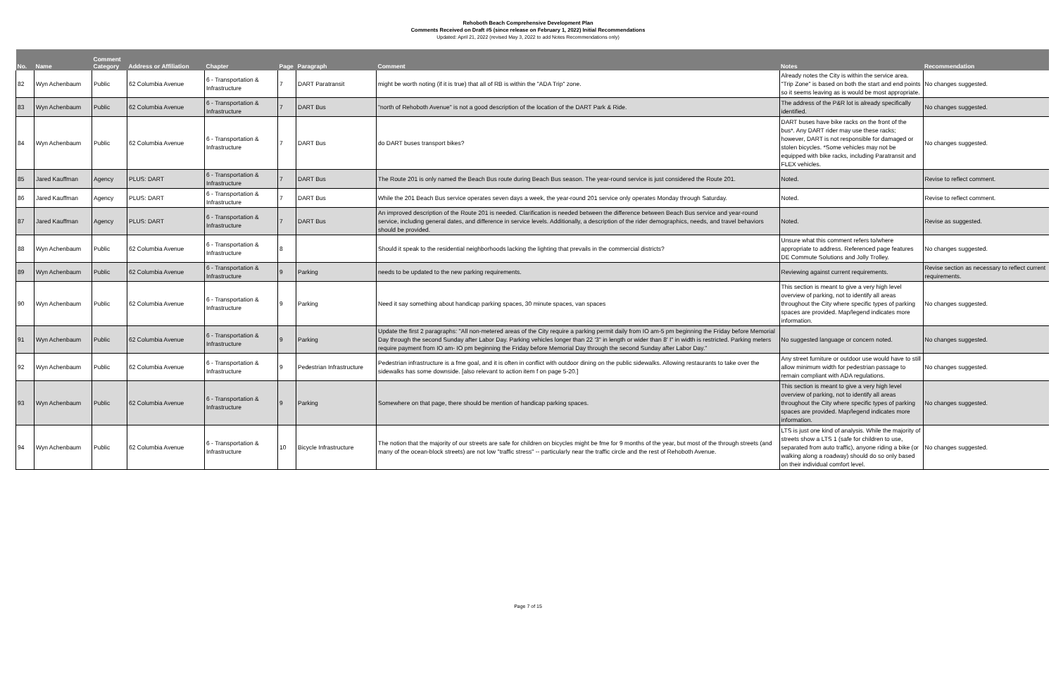Rehoboth Beach Comprehensive Development Plan
Comments Received on Draft #5 (since release on February 1, 2022) Initial Recommendations
Updated: April 21, 2022 (revised May 3, 2022 to add Notes Recommendations only)
| No. | Name | Comment Category | Address or Affiliation | Chapter | Page | Paragraph | Comment | Notes | Recommendation |
| --- | --- | --- | --- | --- | --- | --- | --- | --- | --- |
| 82 | Wyn Achenbaum | Public | 62 Columbia Avenue | 6 - Transportation & Infrastructure | 7 | DART Paratransit | might be worth noting (if it is true) that all of RB is within the "ADA Trip" zone. | Already notes the City is within the service area. "Trip Zone" is based on both the start and end points so it seems leaving as is would be most appropriate. | No changes suggested. |
| 83 | Wyn Achenbaum | Public | 62 Columbia Avenue | 6 - Transportation & Infrastructure | 7 | DART Bus | "north of Rehoboth Avenue" is not a good description of the location of the DART Park & Ride. | The address of the P&R lot is already specifically identified. | No changes suggested. |
| 84 | Wyn Achenbaum | Public | 62 Columbia Avenue | 6 - Transportation & Infrastructure | 7 | DART Bus | do DART buses transport bikes? | DART buses have bike racks on the front of the bus*. Any DART rider may use these racks; however, DART is not responsible for damaged or stolen bicycles. *Some vehicles may not be equipped with bike racks, including Paratransit and FLEX vehicles. | No changes suggested. |
| 85 | Jared Kauffman | Agency | PLUS: DART | 6 - Transportation & Infrastructure | 7 | DART Bus | The Route 201 is only named the Beach Bus route during Beach Bus season. The year-round service is just considered the Route 201. | Noted. | Revise to reflect comment. |
| 86 | Jared Kauffman | Agency | PLUS: DART | 6 - Transportation & Infrastructure | 7 | DART Bus | While the 201 Beach Bus service operates seven days a week, the year-round 201 service only operates Monday through Saturday. | Noted. | Revise to reflect comment. |
| 87 | Jared Kauffman | Agency | PLUS: DART | 6 - Transportation & Infrastructure | 7 | DART Bus | An improved description of the Route 201 is needed. Clarification is needed between the difference between Beach Bus service and year-round service, including general dates, and difference in service levels. Additionally, a description of the rider demographics, needs, and travel behaviors should be provided. | Noted. | Revise as suggested. |
| 88 | Wyn Achenbaum | Public | 62 Columbia Avenue | 6 - Transportation & Infrastructure | 8 | | Should it speak to the residential neighborhoods lacking the lighting that prevails in the commercial districts? | Unsure what this comment refers to/where appropriate to address. Referenced page features DE Commute Solutions and Jolly Trolley. | No changes suggested. |
| 89 | Wyn Achenbaum | Public | 62 Columbia Avenue | 6 - Transportation & Infrastructure | 9 | Parking | needs to be updated to the new parking requirements. | Reviewing against current requirements. | Revise section as necessary to reflect current requirements. |
| 90 | Wyn Achenbaum | Public | 62 Columbia Avenue | 6 - Transportation & Infrastructure | 9 | Parking | Need it say something about handicap parking spaces, 30 minute spaces, van spaces | This section is meant to give a very high level overview of parking, not to identify all areas throughout the City where specific types of parking spaces are provided. Map/legend indicates more information. | No changes suggested. |
| 91 | Wyn Achenbaum | Public | 62 Columbia Avenue | 6 - Transportation & Infrastructure | 9 | Parking | Update the first 2 paragraphs: "All non-metered areas of the City require a parking permit daily from IO am-5 pm beginning the Friday before Memorial Day through the second Sunday after Labor Day. Parking vehicles longer than 22 '3" in length or wider than 8' I" in width is restricted. Parking meters require payment from IO am- IO pm beginning the Friday before Memorial Day through the second Sunday after Labor Day." | No suggested language or concern noted. | No changes suggested. |
| 92 | Wyn Achenbaum | Public | 62 Columbia Avenue | 6 - Transportation & Infrastructure | 9 | Pedestrian Infrastructure | Pedestrian infrastructure is a fme goal, and it is often in conflict with outdoor dining on the public sidewalks. Allowing restaurants to take over the sidewalks has some downside. [also relevant to action item f on page 5-20.] | Any street furniture or outdoor use would have to still allow minimum width for pedestrian passage to remain compliant with ADA regulations. | No changes suggested. |
| 93 | Wyn Achenbaum | Public | 62 Columbia Avenue | 6 - Transportation & Infrastructure | 9 | Parking | Somewhere on that page, there should be mention of handicap parking spaces. | This section is meant to give a very high level overview of parking, not to identify all areas throughout the City where specific types of parking spaces are provided. Map/legend indicates more information. | No changes suggested. |
| 94 | Wyn Achenbaum | Public | 62 Columbia Avenue | 6 - Transportation & Infrastructure | 10 | Bicycle Infrastructure | The notion that the majority of our streets are safe for children on bicycles might be fme for 9 months of the year, but most of the through streets (and many of the ocean-block streets) are not low "traffic stress" -- particularly near the traffic circle and the rest of Rehoboth Avenue. | LTS is just one kind of analysis. While the majority of streets show a LTS 1 (safe for children to use, separated from auto traffic), anyone riding a bike (or walking along a roadway) should do so only based on their individual comfort level. | No changes suggested. |
Page 7 of 15